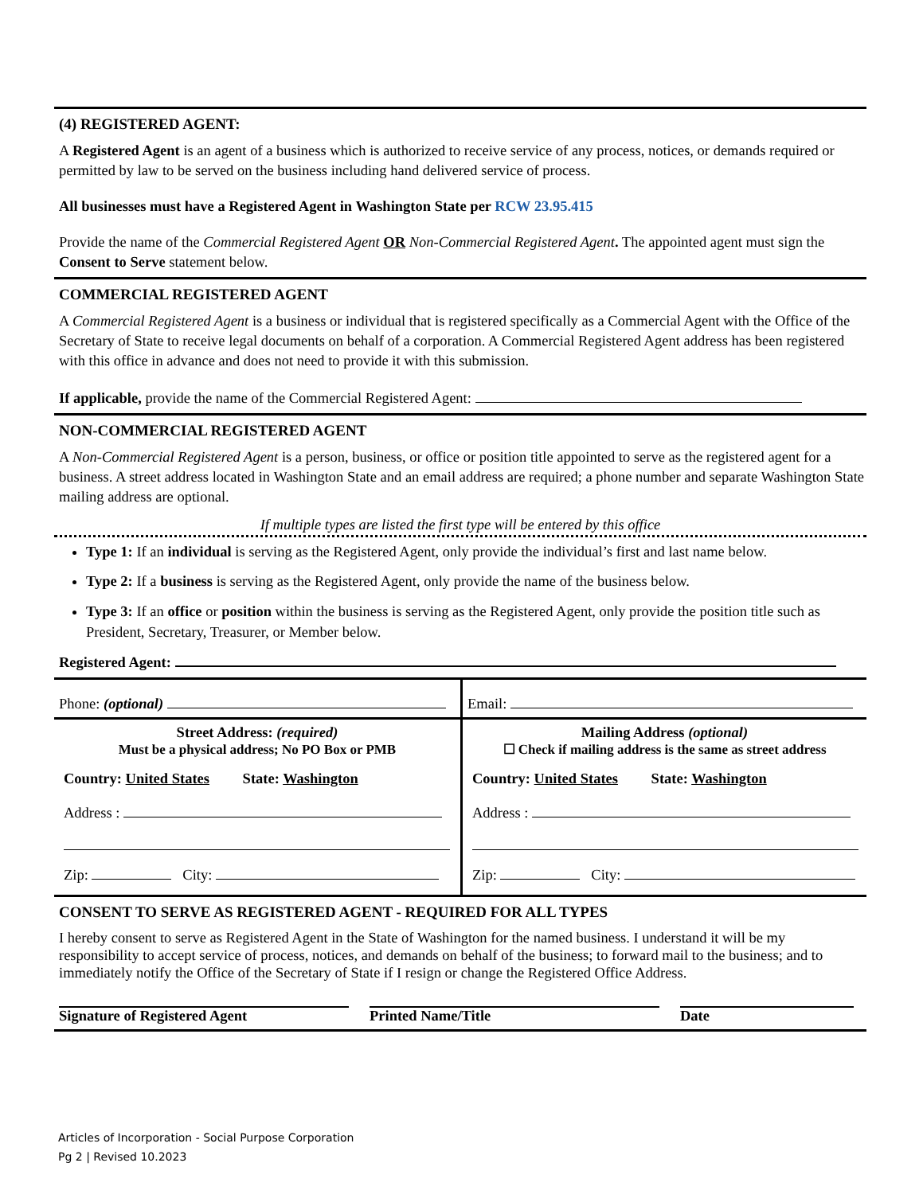(4) REGISTERED AGENT:
A Registered Agent is an agent of a business which is authorized to receive service of any process, notices, or demands required or permitted by law to be served on the business including hand delivered service of process.
All businesses must have a Registered Agent in Washington State per RCW 23.95.415
Provide the name of the Commercial Registered Agent OR Non-Commercial Registered Agent. The appointed agent must sign the Consent to Serve statement below.
COMMERCIAL REGISTERED AGENT
A Commercial Registered Agent is a business or individual that is registered specifically as a Commercial Agent with the Office of the Secretary of State to receive legal documents on behalf of a corporation. A Commercial Registered Agent address has been registered with this office in advance and does not need to provide it with this submission.
If applicable, provide the name of the Commercial Registered Agent:
NON-COMMERCIAL REGISTERED AGENT
A Non-Commercial Registered Agent is a person, business, or office or position title appointed to serve as the registered agent for a business. A street address located in Washington State and an email address are required; a phone number and separate Washington State mailing address are optional.
If multiple types are listed the first type will be entered by this office
Type 1: If an individual is serving as the Registered Agent, only provide the individual’s first and last name below.
Type 2: If a business is serving as the Registered Agent, only provide the name of the business below.
Type 3: If an office or position within the business is serving as the Registered Agent, only provide the position title such as President, Secretary, Treasurer, or Member below.
Registered Agent:
Phone: (optional) Email:
Street Address: (required)
Must be a physical address; No PO Box or PMB
Country: United States State: Washington
Address :
Zip: City:
Mailing Address (optional)
☐ Check if mailing address is the same as street address
Country: United States State: Washington
Address :
Zip: City:
CONSENT TO SERVE AS REGISTERED AGENT - REQUIRED FOR ALL TYPES
I hereby consent to serve as Registered Agent in the State of Washington for the named business. I understand it will be my responsibility to accept service of process, notices, and demands on behalf of the business; to forward mail to the business; and to immediately notify the Office of the Secretary of State if I resign or change the Registered Office Address.
Signature of Registered Agent Printed Name/Title Date
Articles of Incorporation - Social Purpose Corporation
Pg 2 | Revised 10.2023